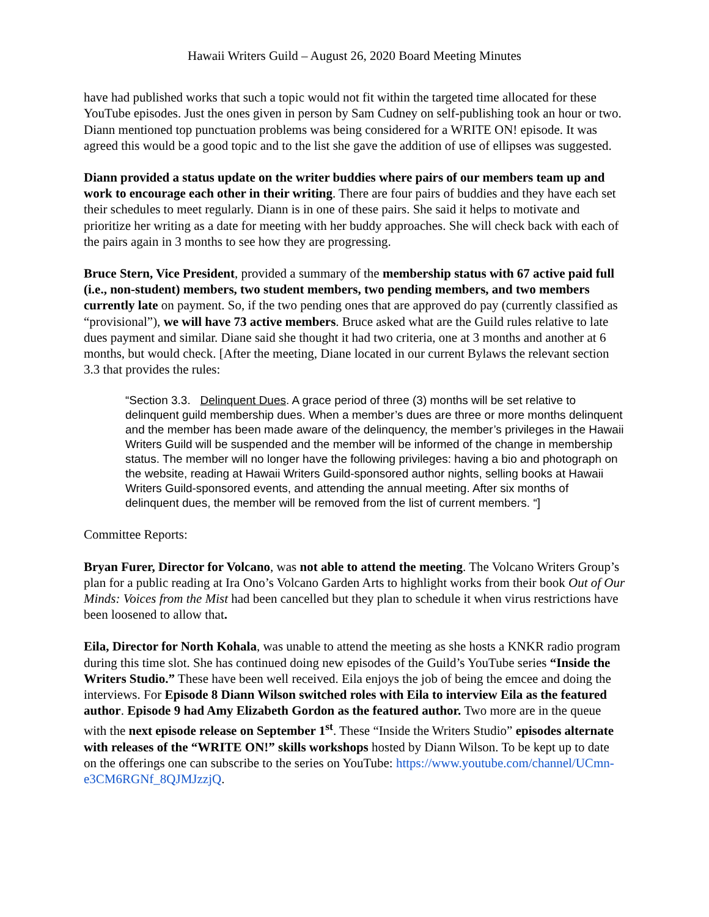Hawaii Writers Guild – August 26, 2020 Board Meeting Minutes
have had published works that such a topic would not fit within the targeted time allocated for these YouTube episodes. Just the ones given in person by Sam Cudney on self-publishing took an hour or two. Diann mentioned top punctuation problems was being considered for a WRITE ON! episode. It was agreed this would be a good topic and to the list she gave the addition of use of ellipses was suggested.
Diann provided a status update on the writer buddies where pairs of our members team up and work to encourage each other in their writing. There are four pairs of buddies and they have each set their schedules to meet regularly. Diann is in one of these pairs. She said it helps to motivate and prioritize her writing as a date for meeting with her buddy approaches. She will check back with each of the pairs again in 3 months to see how they are progressing.
Bruce Stern, Vice President, provided a summary of the membership status with 67 active paid full (i.e., non-student) members, two student members, two pending members, and two members currently late on payment. So, if the two pending ones that are approved do pay (currently classified as “provisional”), we will have 73 active members. Bruce asked what are the Guild rules relative to late dues payment and similar. Diane said she thought it had two criteria, one at 3 months and another at 6 months, but would check. [After the meeting, Diane located in our current Bylaws the relevant section 3.3 that provides the rules:
“Section 3.3. Delinquent Dues. A grace period of three (3) months will be set relative to delinquent guild membership dues. When a member’s dues are three or more months delinquent and the member has been made aware of the delinquency, the member’s privileges in the Hawaii Writers Guild will be suspended and the member will be informed of the change in membership status. The member will no longer have the following privileges: having a bio and photograph on the website, reading at Hawaii Writers Guild-sponsored author nights, selling books at Hawaii Writers Guild-sponsored events, and attending the annual meeting. After six months of delinquent dues, the member will be removed from the list of current members. “]
Committee Reports:
Bryan Furer, Director for Volcano, was not able to attend the meeting. The Volcano Writers Group’s plan for a public reading at Ira Ono’s Volcano Garden Arts to highlight works from their book Out of Our Minds: Voices from the Mist had been cancelled but they plan to schedule it when virus restrictions have been loosened to allow that.
Eila, Director for North Kohala, was unable to attend the meeting as she hosts a KNKR radio program during this time slot. She has continued doing new episodes of the Guild’s YouTube series “Inside the Writers Studio.” These have been well received. Eila enjoys the job of being the emcee and doing the interviews. For Episode 8 Diann Wilson switched roles with Eila to interview Eila as the featured author. Episode 9 had Amy Elizabeth Gordon as the featured author. Two more are in the queue with the next episode release on September 1<sup>st</sup>. These “Inside the Writers Studio” episodes alternate with releases of the “WRITE ON!” skills workshops hosted by Diann Wilson. To be kept up to date on the offerings one can subscribe to the series on YouTube: https://www.youtube.com/channel/UCmn-e3CM6RGNf_8QJMJzzjQ.